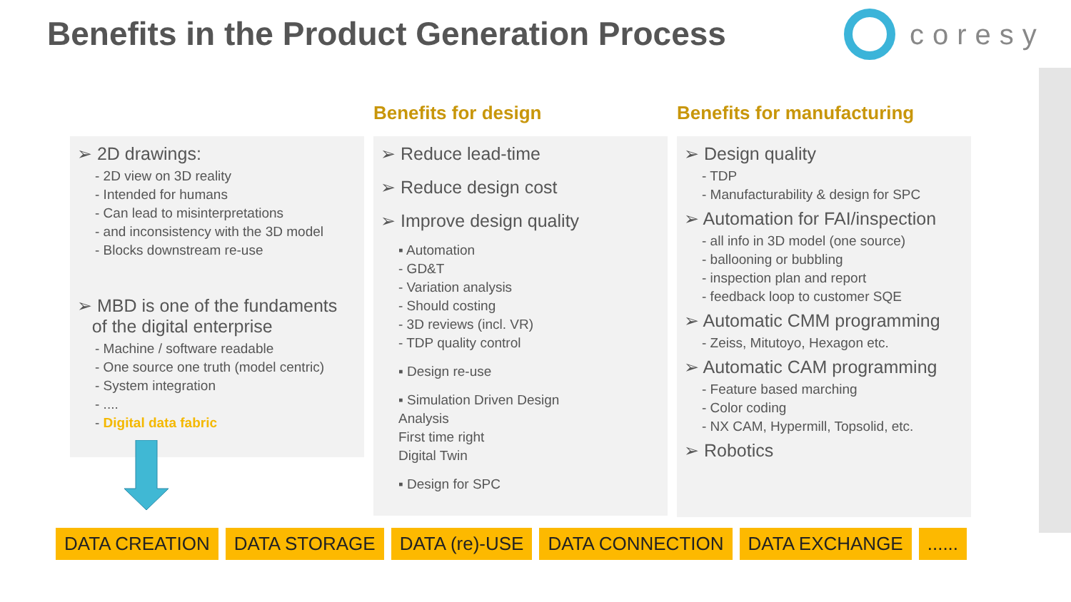Benefits in the Product Generation Process
coresy
Benefits for design Benefits for manufacturing
➢ 2D drawings:
- 2D view on 3D reality
- Intended for humans
- Can lead to misinterpretations
- and inconsistency with the 3D model
- Blocks downstream re-use
➢ MBD is one of the fundaments
of the digital enterprise
- Machine / software readable
- One source one truth (model centric)
- System integration
- ....
- Digital data fabric
➢ Reduce lead-time
➢ Reduce design cost
➢ Improve design quality
▪ Automation
- GD&T
- Variation analysis
- Should costing
- 3D reviews (incl. VR)
- TDP quality control
▪ Design re-use
▪ Simulation Driven Design
Analysis
First time right
Digital Twin
▪ Design for SPC
➢ Design quality
- TDP
- Manufacturability & design for SPC
➢ Automation for FAI/inspection
- all info in 3D model (one source)
- ballooning or bubbling
- inspection plan and report
- feedback loop to customer SQE
➢ Automatic CMM programming
- Zeiss, Mitutoyo, Hexagon etc.
➢ Automatic CAM programming
- Feature based marching
- Color coding
- NX CAM, Hypermill, Topsolid, etc.
➢ Robotics
DATA CREATION DATA STORAGE DATA (re)-USE DATA CONNECTION DATA EXCHANGE ......